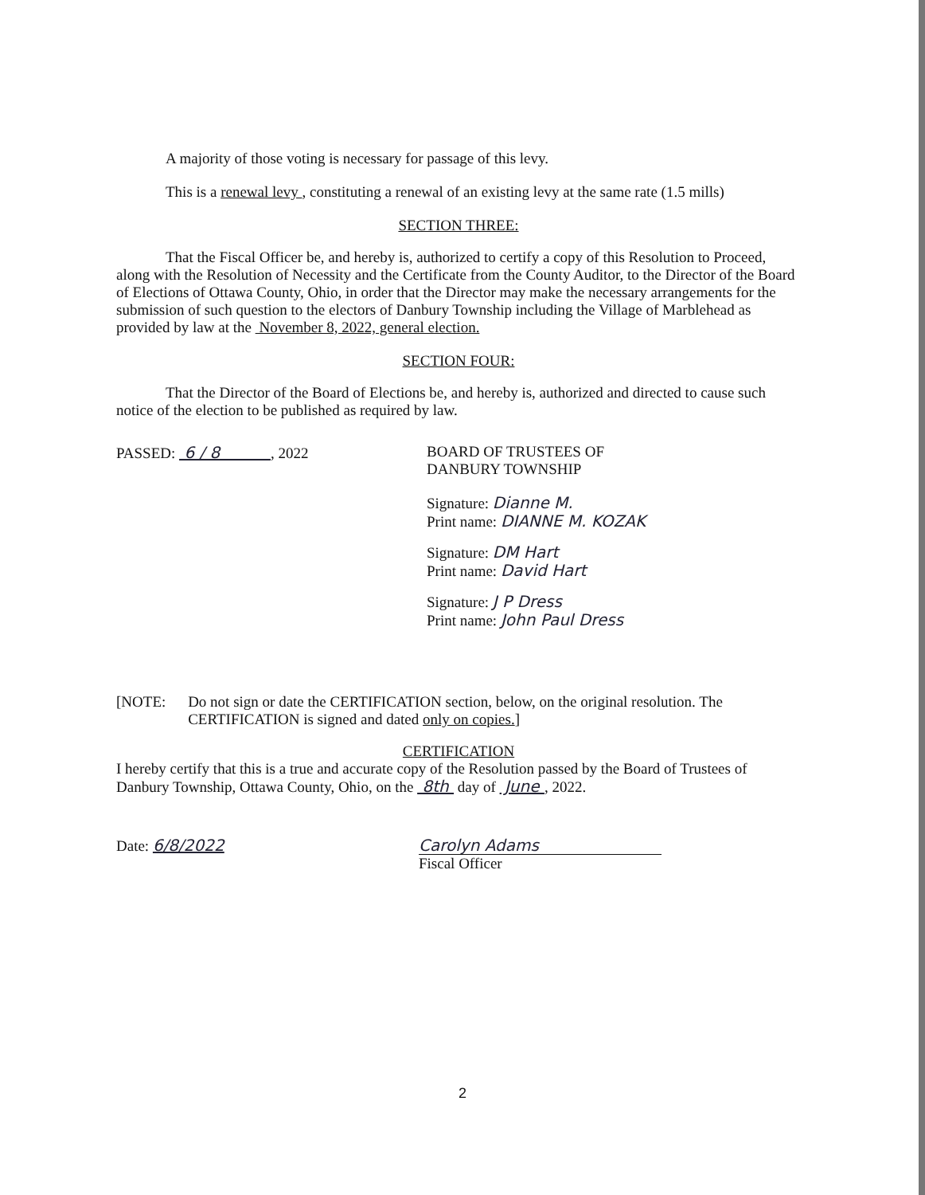A majority of those voting is necessary for passage of this levy.
This is a renewal levy , constituting a renewal of an existing levy at the same rate (1.5 mills)
SECTION THREE:
That the Fiscal Officer be, and hereby is, authorized to certify a copy of this Resolution to Proceed, along with the Resolution of Necessity and the Certificate from the County Auditor, to the Director of the Board of Elections of Ottawa County, Ohio, in order that the Director may make the necessary arrangements for the submission of such question to the electors of Danbury Township including the Village of Marblehead as provided by law at the November 8, 2022, general election.
SECTION FOUR:
That the Director of the Board of Elections be, and hereby is, authorized and directed to cause such notice of the election to be published as required by law.
PASSED: 6 / 8 , 2022
BOARD OF TRUSTEES OF
DANBURY TOWNSHIP
Signature: Dianne M.
Print name: DIANNE M. KOZAK
Signature: DM Hart
Print name: David Hart
Signature: J P Dress
Print name: John Paul Dress
[NOTE: Do not sign or date the CERTIFICATION section, below, on the original resolution. The CERTIFICATION is signed and dated only on copies.]
CERTIFICATION
I hereby certify that this is a true and accurate copy of the Resolution passed by the Board of Trustees of Danbury Township, Ottawa County, Ohio, on the 8th day of June , 2022.
Date: 6/8/2022 Carolyn Adams
Fiscal Officer
2